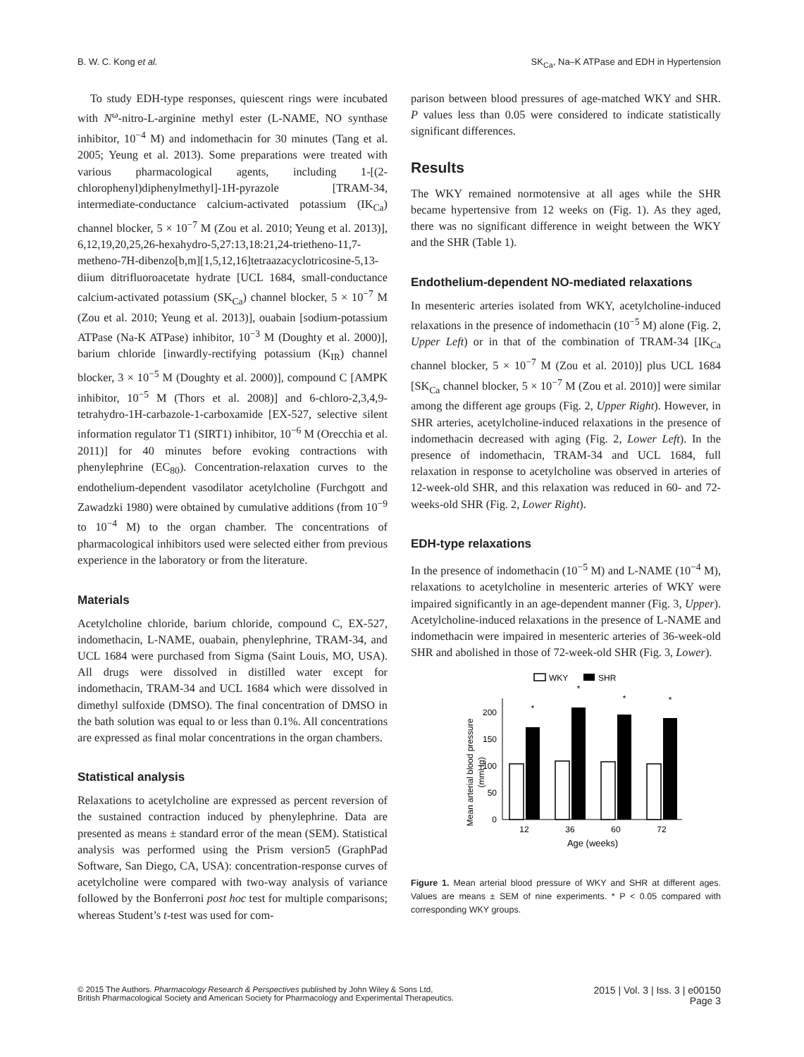B. W. C. Kong et al. SK<sub>Ca</sub>, Na–K ATPase and EDH in Hypertension
To study EDH-type responses, quiescent rings were incubated with N<sup>ω</sup>-nitro-L-arginine methyl ester (L-NAME, NO synthase inhibitor, 10<sup>−4</sup> M) and indomethacin for 30 minutes (Tang et al. 2005; Yeung et al. 2013). Some preparations were treated with various pharmacological agents, including 1-[(2-chlorophenyl)diphenylmethyl]-1H-pyrazole [TRAM-34, intermediate-conductance calcium-activated potassium (IK<sub>Ca</sub>) channel blocker, 5 × 10<sup>−7</sup> M (Zou et al. 2010; Yeung et al. 2013)], 6,12,19,20,25,26-hexahydro-5,27:13,18:21,24-trietheno-11,7-metheno-7H-dibenzo[b,m][1,5,12,16]tetraazacyclotricosine-5,13-diium ditrifluoroacetate hydrate [UCL 1684, small-conductance calcium-activated potassium (SK<sub>Ca</sub>) channel blocker, 5 × 10<sup>−7</sup> M (Zou et al. 2010; Yeung et al. 2013)], ouabain [sodium-potassium ATPase (Na-K ATPase) inhibitor, 10<sup>−3</sup> M (Doughty et al. 2000)], barium chloride [inwardly-rectifying potassium (K<sub>IR</sub>) channel blocker, 3 × 10<sup>−5</sup> M (Doughty et al. 2000)], compound C [AMPK inhibitor, 10<sup>−5</sup> M (Thors et al. 2008)] and 6-chloro-2,3,4,9-tetrahydro-1H-carbazole-1-carboxamide [EX-527, selective silent information regulator T1 (SIRT1) inhibitor, 10<sup>−6</sup> M (Orecchia et al. 2011)] for 40 minutes before evoking contractions with phenylephrine (EC<sub>80</sub>). Concentration-relaxation curves to the endothelium-dependent vasodilator acetylcholine (Furchgott and Zawadzki 1980) were obtained by cumulative additions (from 10<sup>−9</sup> to 10<sup>−4</sup> M) to the organ chamber. The concentrations of pharmacological inhibitors used were selected either from previous experience in the laboratory or from the literature.
Materials
Acetylcholine chloride, barium chloride, compound C, EX-527, indomethacin, L-NAME, ouabain, phenylephrine, TRAM-34, and UCL 1684 were purchased from Sigma (Saint Louis, MO, USA). All drugs were dissolved in distilled water except for indomethacin, TRAM-34 and UCL 1684 which were dissolved in dimethyl sulfoxide (DMSO). The final concentration of DMSO in the bath solution was equal to or less than 0.1%. All concentrations are expressed as final molar concentrations in the organ chambers.
Statistical analysis
Relaxations to acetylcholine are expressed as percent reversion of the sustained contraction induced by phenylephrine. Data are presented as means ± standard error of the mean (SEM). Statistical analysis was performed using the Prism version5 (GraphPad Software, San Diego, CA, USA): concentration-response curves of acetylcholine were compared with two-way analysis of variance followed by the Bonferroni post hoc test for multiple comparisons; whereas Student’s t-test was used for com-
parison between blood pressures of age-matched WKY and SHR. P values less than 0.05 were considered to indicate statistically significant differences.
Results
The WKY remained normotensive at all ages while the SHR became hypertensive from 12 weeks on (Fig. 1). As they aged, there was no significant difference in weight between the WKY and the SHR (Table 1).
Endothelium-dependent NO-mediated relaxations
In mesenteric arteries isolated from WKY, acetylcholine-induced relaxations in the presence of indomethacin (10<sup>−5</sup> M) alone (Fig. 2, Upper Left) or in that of the combination of TRAM-34 [IK<sub>Ca</sub> channel blocker, 5 × 10<sup>−7</sup> M (Zou et al. 2010)] plus UCL 1684 [SK<sub>Ca</sub> channel blocker, 5 × 10<sup>−7</sup> M (Zou et al. 2010)] were similar among the different age groups (Fig. 2, Upper Right). However, in SHR arteries, acetylcholine-induced relaxations in the presence of indomethacin decreased with aging (Fig. 2, Lower Left). In the presence of indomethacin, TRAM-34 and UCL 1684, full relaxation in response to acetylcholine was observed in arteries of 12-week-old SHR, and this relaxation was reduced in 60- and 72-weeks-old SHR (Fig. 2, Lower Right).
EDH-type relaxations
In the presence of indomethacin (10<sup>−5</sup> M) and L-NAME (10<sup>−4</sup> M), relaxations to acetylcholine in mesenteric arteries of WKY were impaired significantly in an age-dependent manner (Fig. 3, Upper). Acetylcholine-induced relaxations in the presence of L-NAME and indomethacin were impaired in mesenteric arteries of 36-week-old SHR and abolished in those of 72-week-old SHR (Fig. 3, Lower).
WKY
SHR
Mean arterial blood pressure
(mmHg)
0
50
100
150
200
*
*
*
*
12
36
60
72
Age (weeks)
Figure 1. Mean arterial blood pressure of WKY and SHR at different ages. Values are means ± SEM of nine experiments. * P < 0.05 compared with corresponding WKY groups.
© 2015 The Authors. Pharmacology Research & Perspectives published by John Wiley & Sons Ltd,
British Pharmacological Society and American Society for Pharmacology and Experimental Therapeutics.
2015 | Vol. 3 | Iss. 3 | e00150
Page 3